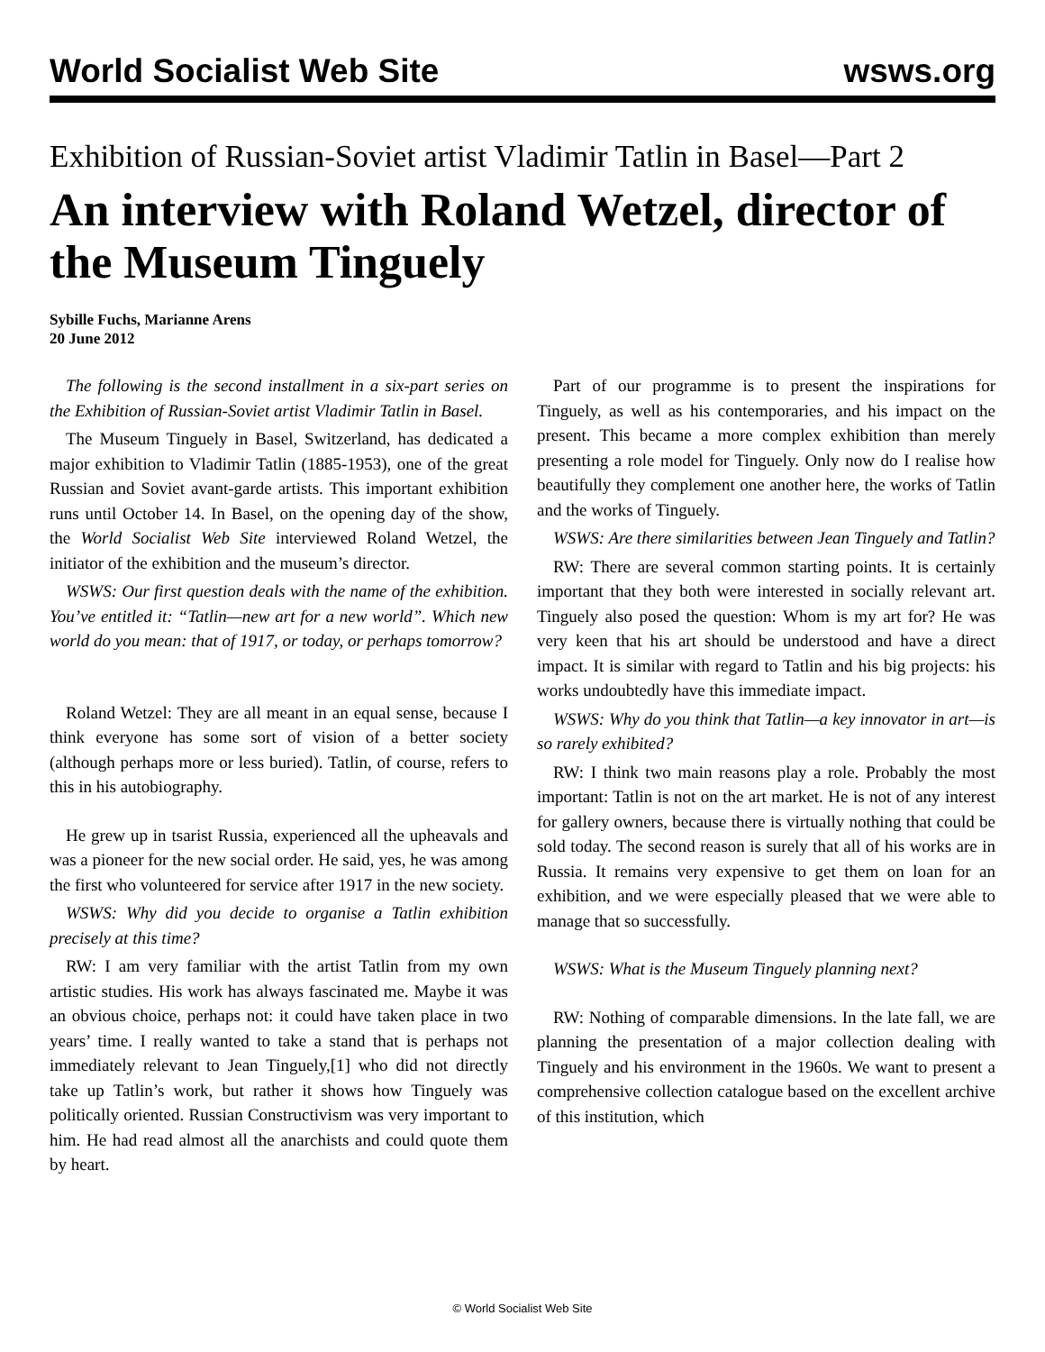World Socialist Web Site wsws.org
Exhibition of Russian-Soviet artist Vladimir Tatlin in Basel—Part 2
An interview with Roland Wetzel, director of the Museum Tinguely
Sybille Fuchs, Marianne Arens
20 June 2012
The following is the second installment in a six-part series on the Exhibition of Russian-Soviet artist Vladimir Tatlin in Basel.
The Museum Tinguely in Basel, Switzerland, has dedicated a major exhibition to Vladimir Tatlin (1885-1953), one of the great Russian and Soviet avant-garde artists. This important exhibition runs until October 14. In Basel, on the opening day of the show, the World Socialist Web Site interviewed Roland Wetzel, the initiator of the exhibition and the museum’s director.
WSWS: Our first question deals with the name of the exhibition. You’ve entitled it: “Tatlin—new art for a new world”. Which new world do you mean: that of 1917, or today, or perhaps tomorrow?
Roland Wetzel: They are all meant in an equal sense, because I think everyone has some sort of vision of a better society (although perhaps more or less buried). Tatlin, of course, refers to this in his autobiography.
He grew up in tsarist Russia, experienced all the upheavals and was a pioneer for the new social order. He said, yes, he was among the first who volunteered for service after 1917 in the new society.
WSWS: Why did you decide to organise a Tatlin exhibition precisely at this time?
RW: I am very familiar with the artist Tatlin from my own artistic studies. His work has always fascinated me. Maybe it was an obvious choice, perhaps not: it could have taken place in two years’ time. I really wanted to take a stand that is perhaps not immediately relevant to Jean Tinguely,[1] who did not directly take up Tatlin’s work, but rather it shows how Tinguely was politically oriented. Russian Constructivism was very important to him. He had read almost all the anarchists and could quote them by heart.
Part of our programme is to present the inspirations for Tinguely, as well as his contemporaries, and his impact on the present. This became a more complex exhibition than merely presenting a role model for Tinguely. Only now do I realise how beautifully they complement one another here, the works of Tatlin and the works of Tinguely.
WSWS: Are there similarities between Jean Tinguely and Tatlin?
RW: There are several common starting points. It is certainly important that they both were interested in socially relevant art. Tinguely also posed the question: Whom is my art for? He was very keen that his art should be understood and have a direct impact. It is similar with regard to Tatlin and his big projects: his works undoubtedly have this immediate impact.
WSWS: Why do you think that Tatlin—a key innovator in art—is so rarely exhibited?
RW: I think two main reasons play a role. Probably the most important: Tatlin is not on the art market. He is not of any interest for gallery owners, because there is virtually nothing that could be sold today. The second reason is surely that all of his works are in Russia. It remains very expensive to get them on loan for an exhibition, and we were especially pleased that we were able to manage that so successfully.
WSWS: What is the Museum Tinguely planning next?
RW: Nothing of comparable dimensions. In the late fall, we are planning the presentation of a major collection dealing with Tinguely and his environment in the 1960s. We want to present a comprehensive collection catalogue based on the excellent archive of this institution, which
© World Socialist Web Site